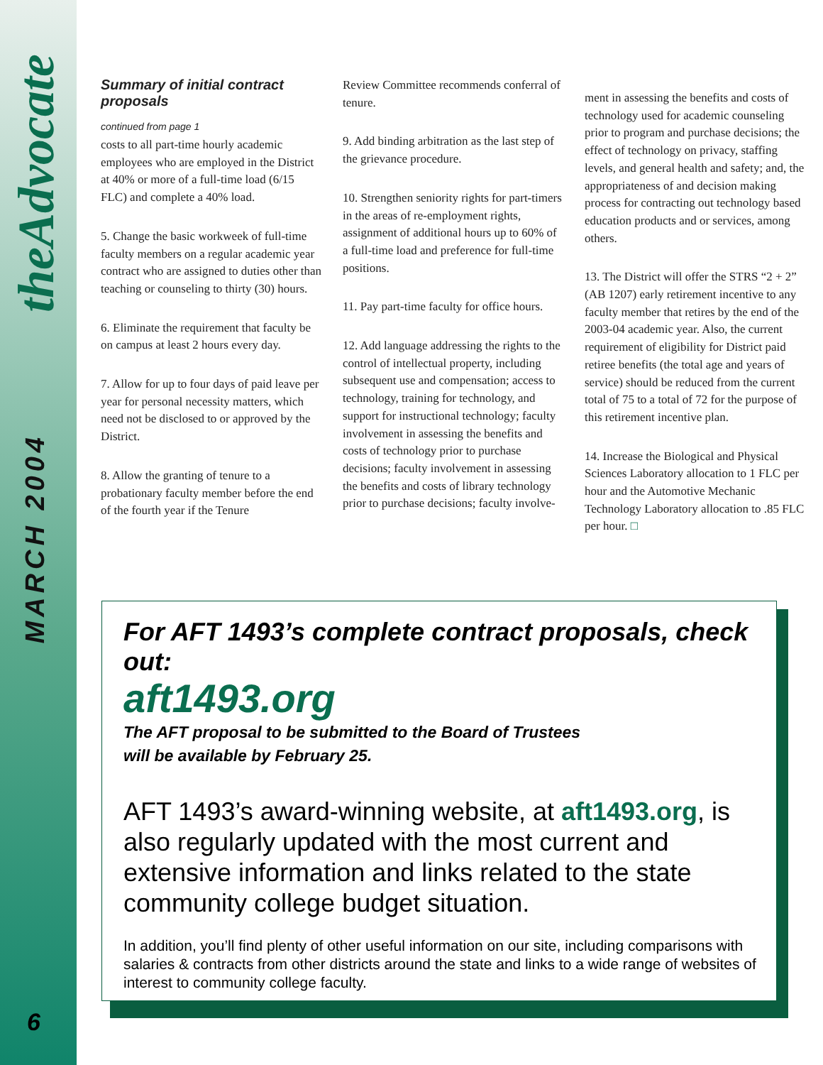theAdvocate
MARCH 2004
Summary of initial contract proposals
continued from page 1
costs to all part-time hourly academic employees who are employed in the District at 40% or more of a full-time load (6/15 FLC) and complete a 40% load.
5. Change the basic workweek of full-time faculty members on a regular academic year contract who are assigned to duties other than teaching or counseling to thirty (30) hours.
6. Eliminate the requirement that faculty be on campus at least 2 hours every day.
7. Allow for up to four days of paid leave per year for personal necessity matters, which need not be disclosed to or approved by the District.
8. Allow the granting of tenure to a probationary faculty member before the end of the fourth year if the Tenure
Review Committee recommends conferral of tenure.
9. Add binding arbitration as the last step of the grievance procedure.
10. Strengthen seniority rights for part-timers in the areas of re-employment rights, assignment of additional hours up to 60% of a full-time load and preference for full-time positions.
11. Pay part-time faculty for office hours.
12. Add language addressing the rights to the control of intellectual property, including subsequent use and compensation; access to technology, training for technology, and support for instructional technology; faculty involvement in assessing the benefits and costs of technology prior to purchase decisions; faculty involvement in assessing the benefits and costs of library technology prior to purchase decisions; faculty involve-
ment in assessing the benefits and costs of technology used for academic counseling prior to program and purchase decisions; the effect of technology on privacy, staffing levels, and general health and safety; and, the appropriateness of and decision making process for contracting out technology based education products and or services, among others.
13. The District will offer the STRS “2 + 2” (AB 1207) early retirement incentive to any faculty member that retires by the end of the 2003-04 academic year. Also, the current requirement of eligibility for District paid retiree benefits (the total age and years of service) should be reduced from the current total of 75 to a total of 72 for the purpose of this retirement incentive plan.
14. Increase the Biological and Physical Sciences Laboratory allocation to 1 FLC per hour and the Automotive Mechanic Technology Laboratory allocation to .85 FLC per hour. □
For AFT 1493’s complete contract proposals, check out:
aft1493.org
The AFT proposal to be submitted to the Board of Trustees
will be available by February 25.
AFT 1493’s award-winning website, at aft1493.org, is also regularly updated with the most current and extensive information and links related to the state community college budget situation.
In addition, you’ll find plenty of other useful information on our site, including comparisons with salaries & contracts from other districts around the state and links to a wide range of websites of interest to community college faculty.
6